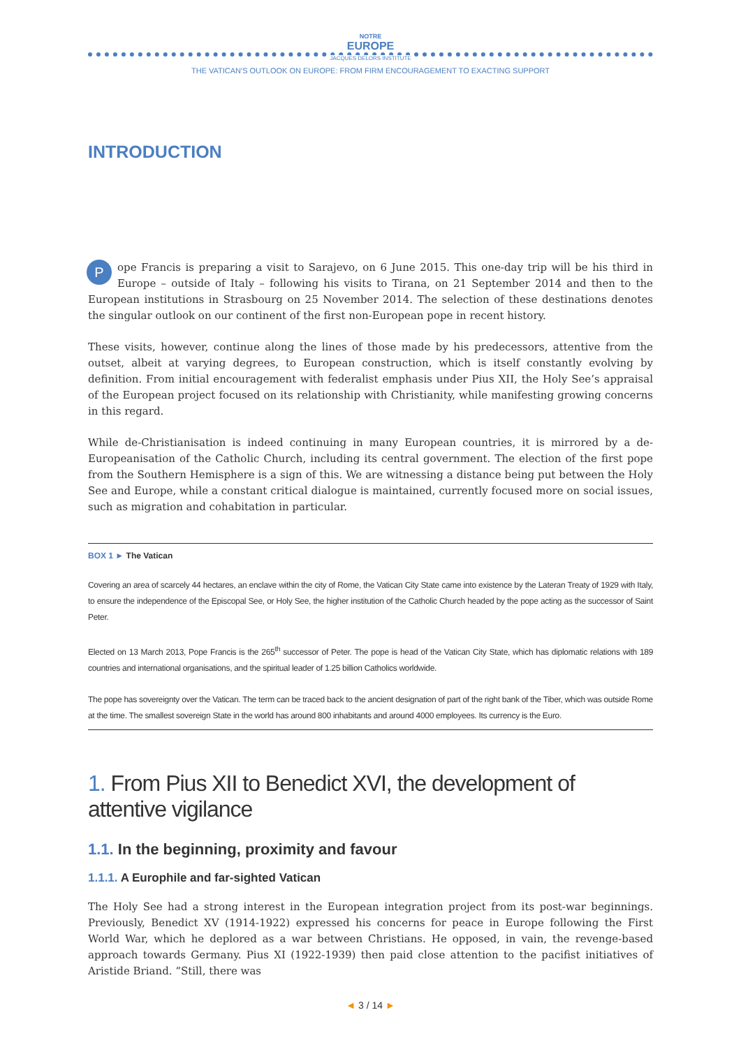NOTRE
EUROPE
JACQUES DELORS INSTITUTE
THE VATICAN'S OUTLOOK ON EUROPE: FROM FIRM ENCOURAGEMENT TO EXACTING SUPPORT
INTRODUCTION
Pope Francis is preparing a visit to Sarajevo, on 6 June 2015. This one-day trip will be his third in Europe – outside of Italy – following his visits to Tirana, on 21 September 2014 and then to the European institutions in Strasbourg on 25 November 2014. The selection of these destinations denotes the singular outlook on our continent of the first non-European pope in recent history.
These visits, however, continue along the lines of those made by his predecessors, attentive from the outset, albeit at varying degrees, to European construction, which is itself constantly evolving by definition. From initial encouragement with federalist emphasis under Pius XII, the Holy See’s appraisal of the European project focused on its relationship with Christianity, while manifesting growing concerns in this regard.
While de-Christianisation is indeed continuing in many European countries, it is mirrored by a de-Europeanisation of the Catholic Church, including its central government. The election of the first pope from the Southern Hemisphere is a sign of this. We are witnessing a distance being put between the Holy See and Europe, while a constant critical dialogue is maintained, currently focused more on social issues, such as migration and cohabitation in particular.
BOX 1 ► The Vatican
Covering an area of scarcely 44 hectares, an enclave within the city of Rome, the Vatican City State came into existence by the Lateran Treaty of 1929 with Italy, to ensure the independence of the Episcopal See, or Holy See, the higher institution of the Catholic Church headed by the pope acting as the successor of Saint Peter.
Elected on 13 March 2013, Pope Francis is the 265<sup>th</sup> successor of Peter. The pope is head of the Vatican City State, which has diplomatic relations with 189 countries and international organisations, and the spiritual leader of 1.25 billion Catholics worldwide.
The pope has sovereignty over the Vatican. The term can be traced back to the ancient designation of part of the right bank of the Tiber, which was outside Rome at the time. The smallest sovereign State in the world has around 800 inhabitants and around 4000 employees. Its currency is the Euro.
1. From Pius XII to Benedict XVI, the development of attentive vigilance
1.1. In the beginning, proximity and favour
1.1.1. A Europhile and far-sighted Vatican
The Holy See had a strong interest in the European integration project from its post-war beginnings. Previously, Benedict XV (1914-1922) expressed his concerns for peace in Europe following the First World War, which he deplored as a war between Christians. He opposed, in vain, the revenge-based approach towards Germany. Pius XI (1922-1939) then paid close attention to the pacifist initiatives of Aristide Briand. “Still, there was
◄ 3 / 14 ►